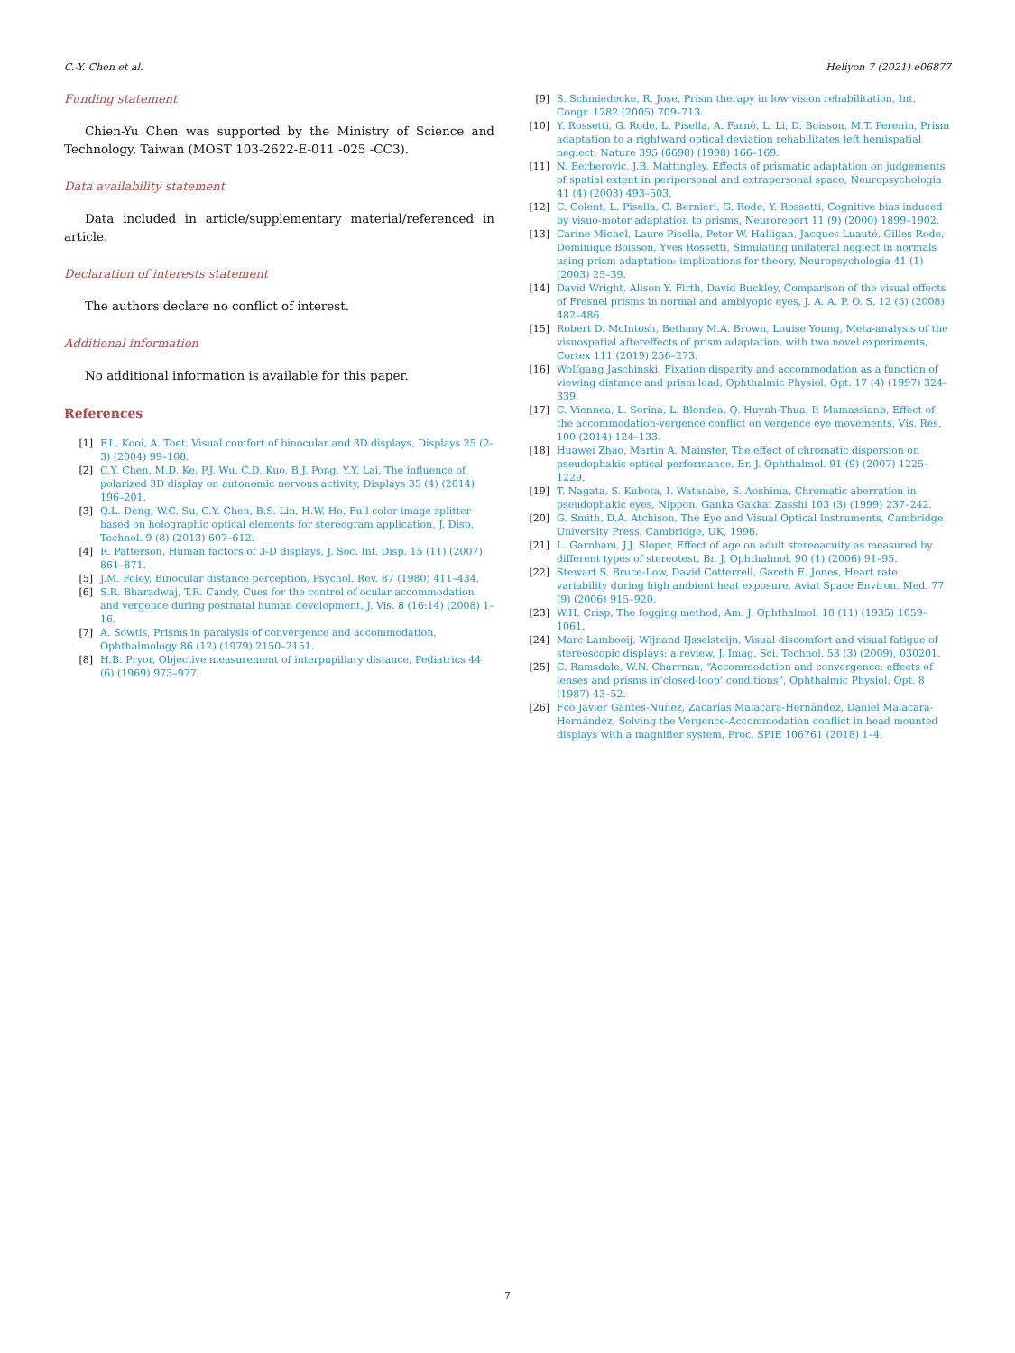C.-Y. Chen et al. Heliyon 7 (2021) e06877
Funding statement
Chien-Yu Chen was supported by the Ministry of Science and Technology, Taiwan (MOST 103-2622-E-011 -025 -CC3).
Data availability statement
Data included in article/supplementary material/referenced in article.
Declaration of interests statement
The authors declare no conflict of interest.
Additional information
No additional information is available for this paper.
References
[1] F.L. Kooi, A. Toet, Visual comfort of binocular and 3D displays, Displays 25 (2-3) (2004) 99–108.
[2] C.Y. Chen, M.D. Ke, P.J. Wu, C.D. Kuo, B.J. Pong, Y.Y. Lai, The influence of polarized 3D display on autonomic nervous activity, Displays 35 (4) (2014) 196–201.
[3] Q.L. Deng, W.C. Su, C.Y. Chen, B.S. Lin, H.W. Ho, Full color image splitter based on holographic optical elements for stereogram application, J. Disp. Technol. 9 (8) (2013) 607–612.
[4] R. Patterson, Human factors of 3-D displays, J. Soc. Inf. Disp. 15 (11) (2007) 861–871.
[5] J.M. Foley, Binocular distance perception, Psychol. Rev. 87 (1980) 411–434.
[6] S.R. Bharadwaj, T.R. Candy, Cues for the control of ocular accommodation and vergence during postnatal human development, J. Vis. 8 (16:14) (2008) 1–16.
[7] A. Sowtis, Prisms in paralysis of convergence and accommodation, Ophthalmology 86 (12) (1979) 2150–2151.
[8] H.B. Pryor, Objective measurement of interpupillary distance, Pediatrics 44 (6) (1969) 973–977.
[9] S. Schmiedecke, R. Jose, Prism therapy in low vision rehabilitation, Int. Congr. 1282 (2005) 709–713.
[10] Y. Rossetti, G. Rode, L. Pisella, A. Farné, L. Li, D. Boisson, M.T. Perenin, Prism adaptation to a rightward optical deviation rehabilitates left hemispatial neglect, Nature 395 (6698) (1998) 166–169.
[11] N. Berberovic, J.B. Mattingley, Effects of prismatic adaptation on judgements of spatial extent in peripersonal and extrapersonal space, Neuropsychologia 41 (4) (2003) 493–503.
[12] C. Colent, L. Pisella, C. Bernieri, G. Rode, Y. Rossetti, Cognitive bias induced by visuo-motor adaptation to prisms, Neuroreport 11 (9) (2000) 1899–1902.
[13] Carine Michel, Laure Pisella, Peter W. Halligan, Jacques Luauté, Gilles Rode, Dominique Boisson, Yves Rossetti, Simulating unilateral neglect in normals using prism adaptation: implications for theory, Neuropsychologia 41 (1) (2003) 25–39.
[14] David Wright, Alison Y. Firth, David Buckley, Comparison of the visual effects of Fresnel prisms in normal and amblyopic eyes, J. A. A. P. O. S. 12 (5) (2008) 482–486.
[15] Robert D. McIntosh, Bethany M.A. Brown, Louise Young, Meta-analysis of the visuospatial aftereffects of prism adaptation, with two novel experiments, Cortex 111 (2019) 256–273.
[16] Wolfgang Jaschinski, Fixation disparity and accommodation as a function of viewing distance and prism load, Ophthalmic Physiol. Opt. 17 (4) (1997) 324–339.
[17] C. Viennea, L. Sorina, L. Blondéa, Q. Huynh-Thua, P. Mamassianb, Effect of the accommodation-vergence conflict on vergence eye movements, Vis. Res. 100 (2014) 124–133.
[18] Huawei Zhao, Martin A. Mainster, The effect of chromatic dispersion on pseudophakic optical performance, Br. J. Ophthalmol. 91 (9) (2007) 1225–1229.
[19] T. Nagata, S. Kubota, I. Watanabe, S. Aoshima, Chromatic aberration in pseudophakic eyes, Nippon. Ganka Gakkai Zasshi 103 (3) (1999) 237–242.
[20] G. Smith, D.A. Atchison, The Eye and Visual Optical Instruments, Cambridge University Press, Cambridge, UK, 1996.
[21] L. Garnham, J.J. Sloper, Effect of age on adult stereoacuity as measured by different types of stereotest, Br. J. Ophthalmol. 90 (1) (2006) 91–95.
[22] Stewart S. Bruce-Low, David Cotterrell, Gareth E. Jones, Heart rate variability during high ambient heat exposure, Aviat Space Environ. Med. 77 (9) (2006) 915–920.
[23] W.H. Crisp, The fogging method, Am. J. Ophthalmol. 18 (11) (1935) 1059–1061.
[24] Marc Lambooij, Wijnand IJsselsteijn, Visual discomfort and visual fatigue of stereoscopic displays: a review, J. Imag. Sci. Technol. 53 (3) (2009), 030201.
[25] C. Ramsdale, W.N. Charrnan, “Accommodation and convergence: effects of lenses and prisms in‘closed-loop’ conditions”, Ophthalmic Physiol. Opt. 8 (1987) 43–52.
[26] Fco Javier Gantes-Nuñez, Zacarías Malacara-Hernández, Daniel Malacara-Hernández, Solving the Vergence-Accommodation conflict in head mounted displays with a magnifier system, Proc. SPIE 106761 (2018) 1–4.
7